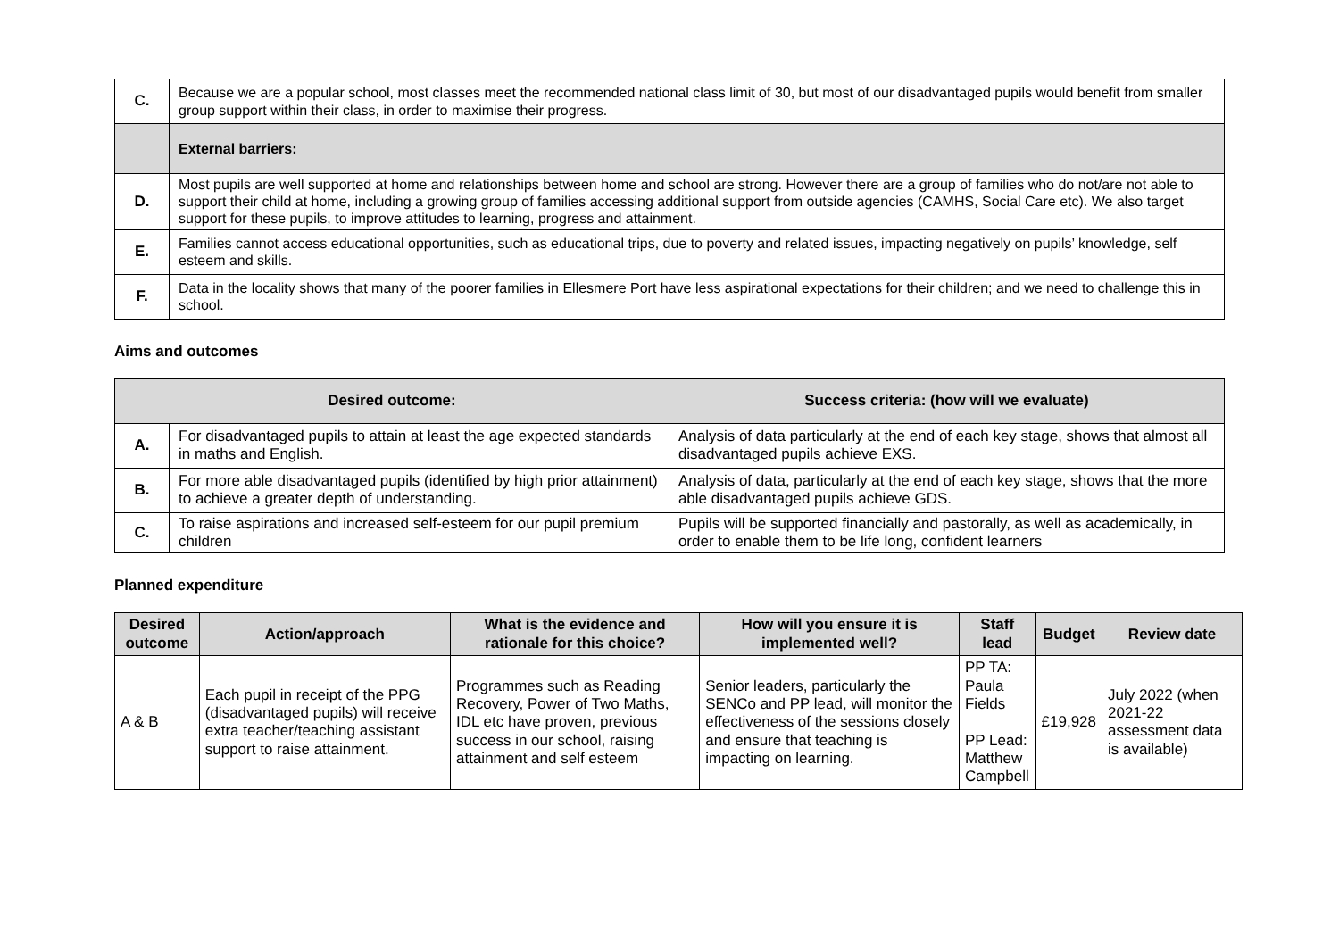| C. | Because we are a popular school, most classes meet the recommended national class limit of 30, but most of our disadvantaged pupils would benefit from smaller group support within their class, in order to maximise their progress. |
| | External barriers: |
| D. | Most pupils are well supported at home and relationships between home and school are strong. However there are a group of families who do not/are not able to support their child at home, including a growing group of families accessing additional support from outside agencies (CAMHS, Social Care etc). We also target support for these pupils, to improve attitudes to learning, progress and attainment. |
| E. | Families cannot access educational opportunities, such as educational trips, due to poverty and related issues, impacting negatively on pupils’ knowledge, self esteem and skills. |
| F. | Data in the locality shows that many of the poorer families in Ellesmere Port have less aspirational expectations for their children; and we need to challenge this in school. |
Aims and outcomes
| Desired outcome: | | Success criteria: (how will we evaluate) |
| --- | --- | --- |
| A. | For disadvantaged pupils to attain at least the age expected standards in maths and English. | Analysis of data particularly at the end of each key stage, shows that almost all disadvantaged pupils achieve EXS. |
| B. | For more able disadvantaged pupils (identified by high prior attainment) to achieve a greater depth of understanding. | Analysis of data, particularly at the end of each key stage, shows that the more able disadvantaged pupils achieve GDS. |
| C. | To raise aspirations and increased self-esteem for our pupil premium children | Pupils will be supported financially and pastorally, as well as academically, in order to enable them to be life long, confident learners |
Planned expenditure
| Desired outcome | Action/approach | What is the evidence and rationale for this choice? | How will you ensure it is implemented well? | Staff lead | Budget | Review date |
| --- | --- | --- | --- | --- | --- | --- |
| A & B | Each pupil in receipt of the PPG (disadvantaged pupils) will receive extra teacher/teaching assistant support to raise attainment. | Programmes such as Reading Recovery, Power of Two Maths, IDL etc have proven, previous success in our school, raising attainment and self esteem | Senior leaders, particularly the SENCo and PP lead, will monitor the effectiveness of the sessions closely and ensure that teaching is impacting on learning. | PP TA: Paula Fields PP Lead: Matthew Campbell | £19,928 | July 2022 (when 2021-22 assessment data is available) |